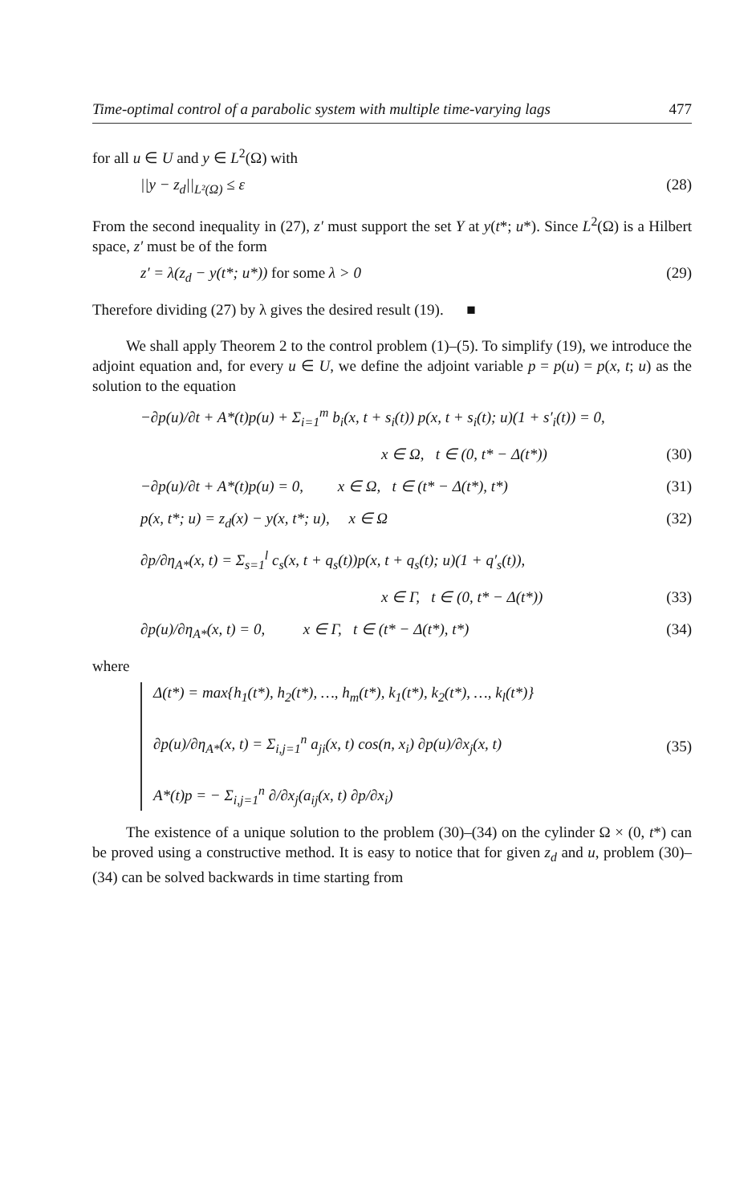Time-optimal control of a parabolic system with multiple time-varying lags 477
for all u ∈ U and y ∈ L<sup>2</sup>(Ω) with
||y − z<sub>d</sub>||<sub>L²(Ω)</sub> ≤ ε (28)
From the second inequality in (27), z′ must support the set Y at y(t*; u*). Since L<sup>2</sup>(Ω) is a Hilbert space, z′ must be of the form
z′ = λ(z<sub>d</sub> − y(t*; u*)) for some λ > 0 (29)
Therefore dividing (27) by λ gives the desired result (19). ■
We shall apply Theorem 2 to the control problem (1)–(5). To simplify (19), we introduce the adjoint equation and, for every u ∈ U, we define the adjoint variable p = p(u) = p(x, t; u) as the solution to the equation
−∂p(u)/∂t + A*(t)p(u) + Σ<sub>i=1</sub><sup>m</sup> b<sub>i</sub>(x, t + s<sub>i</sub>(t)) p(x, t + s<sub>i</sub>(t); u)(1 + s′<sub>i</sub>(t)) = 0,
x ∈ Ω, t ∈ (0, t* − Δ(t*)) (30)
−∂p(u)/∂t + A*(t)p(u) = 0, x ∈ Ω, t ∈ (t* − Δ(t*), t*) (31)
p(x, t*; u) = z<sub>d</sub>(x) − y(x, t*; u), x ∈ Ω (32)
∂p/∂η<sub>A*</sub>(x, t) = Σ<sub>s=1</sub><sup>l</sup> c<sub>s</sub>(x, t + q<sub>s</sub>(t))p(x, t + q<sub>s</sub>(t); u)(1 + q′<sub>s</sub>(t)),
x ∈ Γ, t ∈ (0, t* − Δ(t*)) (33)
∂p(u)/∂η<sub>A*</sub>(x, t) = 0, x ∈ Γ, t ∈ (t* − Δ(t*), t*) (34)
where
Δ(t*) = max{h<sub>1</sub>(t*), h<sub>2</sub>(t*), …, h<sub>m</sub>(t*), k<sub>1</sub>(t*), k<sub>2</sub>(t*), …, k<sub>l</sub>(t*)}
∂p(u)/∂η<sub>A*</sub>(x, t) = Σ<sub>i,j=1</sub><sup>n</sup> a<sub>ji</sub>(x, t) cos(n, x<sub>i</sub>) ∂p(u)/∂x<sub>j</sub>(x, t)
A*(t)p = − Σ<sub>i,j=1</sub><sup>n</sup> ∂/∂x<sub>j</sub>(a<sub>ij</sub>(x, t) ∂p/∂x<sub>i</sub>) (35)
The existence of a unique solution to the problem (30)–(34) on the cylinder Ω × (0, t*) can be proved using a constructive method. It is easy to notice that for given z<sub>d</sub> and u, problem (30)–(34) can be solved backwards in time starting from